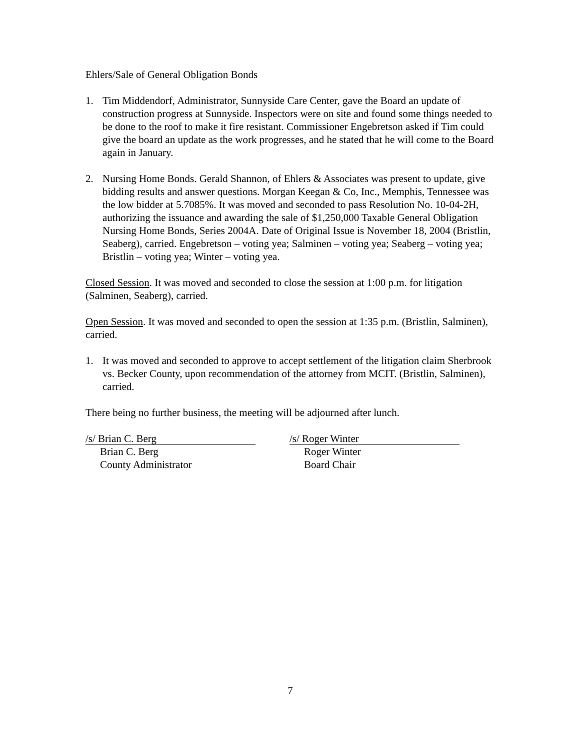Ehlers/Sale of General Obligation Bonds
1. Tim Middendorf, Administrator, Sunnyside Care Center, gave the Board an update of construction progress at Sunnyside. Inspectors were on site and found some things needed to be done to the roof to make it fire resistant. Commissioner Engebretson asked if Tim could give the board an update as the work progresses, and he stated that he will come to the Board again in January.
2. Nursing Home Bonds. Gerald Shannon, of Ehlers & Associates was present to update, give bidding results and answer questions. Morgan Keegan & Co, Inc., Memphis, Tennessee was the low bidder at 5.7085%. It was moved and seconded to pass Resolution No. 10-04-2H, authorizing the issuance and awarding the sale of $1,250,000 Taxable General Obligation Nursing Home Bonds, Series 2004A. Date of Original Issue is November 18, 2004 (Bristlin, Seaberg), carried. Engebretson – voting yea; Salminen – voting yea; Seaberg – voting yea; Bristlin – voting yea; Winter – voting yea.
Closed Session. It was moved and seconded to close the session at 1:00 p.m. for litigation (Salminen, Seaberg), carried.
Open Session. It was moved and seconded to open the session at 1:35 p.m. (Bristlin, Salminen), carried.
1. It was moved and seconded to approve to accept settlement of the litigation claim Sherbrook vs. Becker County, upon recommendation of the attorney from MCIT. (Bristlin, Salminen), carried.
There being no further business, the meeting will be adjourned after lunch.
/s/ Brian C. Berg
Brian C. Berg
County Administrator
/s/ Roger Winter
Roger Winter
Board Chair
7